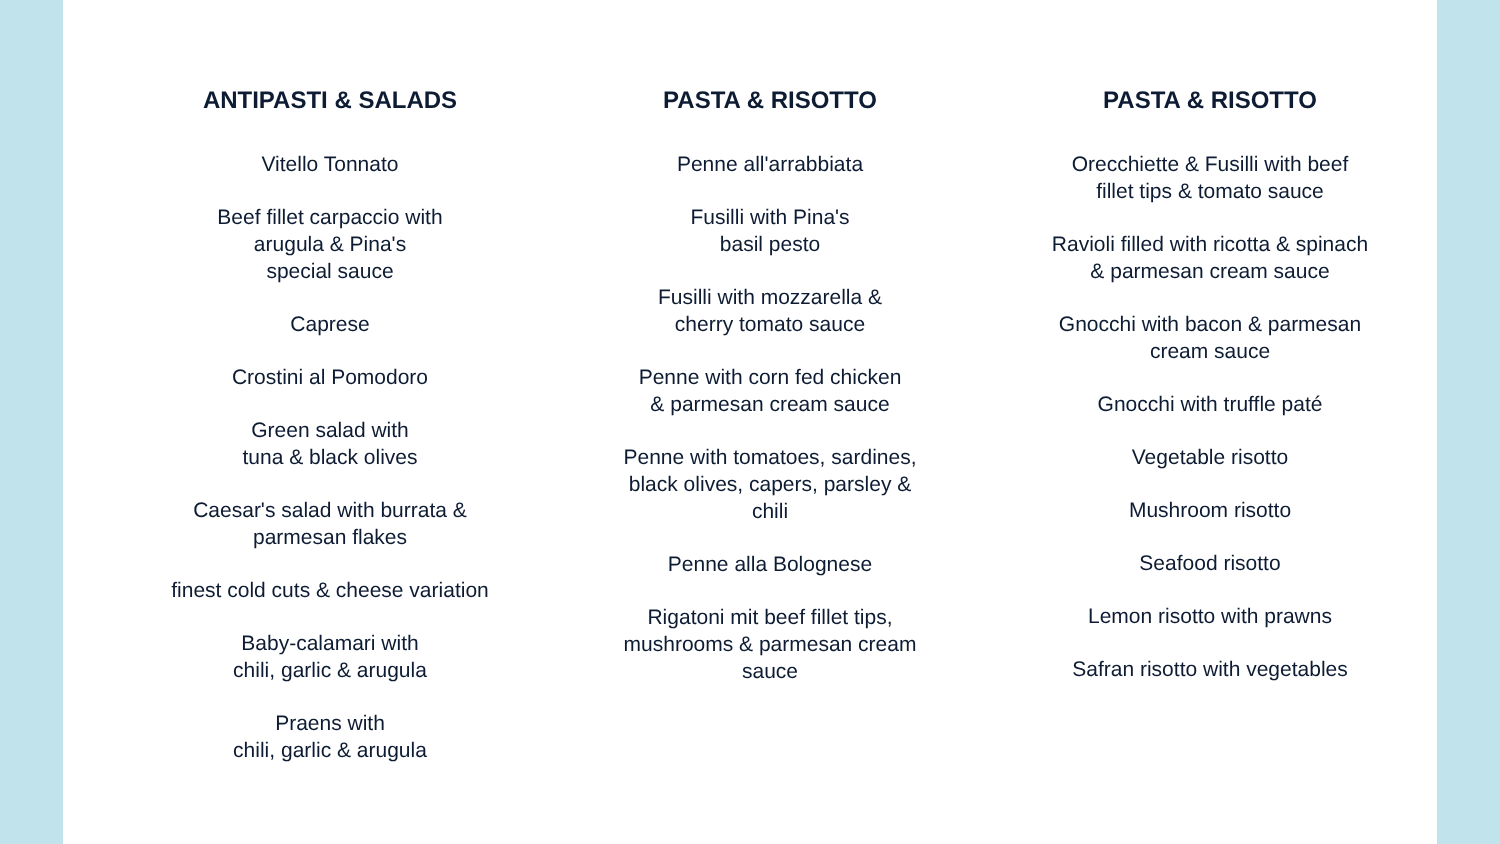ANTIPASTI & SALADS
Vitello Tonnato
Beef fillet carpaccio with
arugula & Pina's
special sauce
Caprese
Crostini al Pomodoro
Green salad with
tuna & black olives
Caesar's salad with burrata &
parmesan flakes
finest cold cuts & cheese variation
Baby-calamari with
chili, garlic & arugula
Praens with
chili, garlic & arugula
PASTA & RISOTTO
Penne all'arrabbiata
Fusilli with Pina's
basil pesto
Fusilli with mozzarella &
cherry tomato sauce
Penne with corn fed chicken
& parmesan cream sauce
Penne with tomatoes, sardines,
black olives, capers, parsley &
chili
Penne alla Bolognese
Rigatoni mit beef fillet tips,
mushrooms & parmesan cream
sauce
PASTA & RISOTTO
Orecchiette & Fusilli with beef
fillet tips & tomato sauce
Ravioli filled with ricotta & spinach
& parmesan cream sauce
Gnocchi with bacon & parmesan
cream sauce
Gnocchi with truffle paté
Vegetable risotto
Mushroom risotto
Seafood risotto
Lemon risotto with prawns
Safran risotto with vegetables